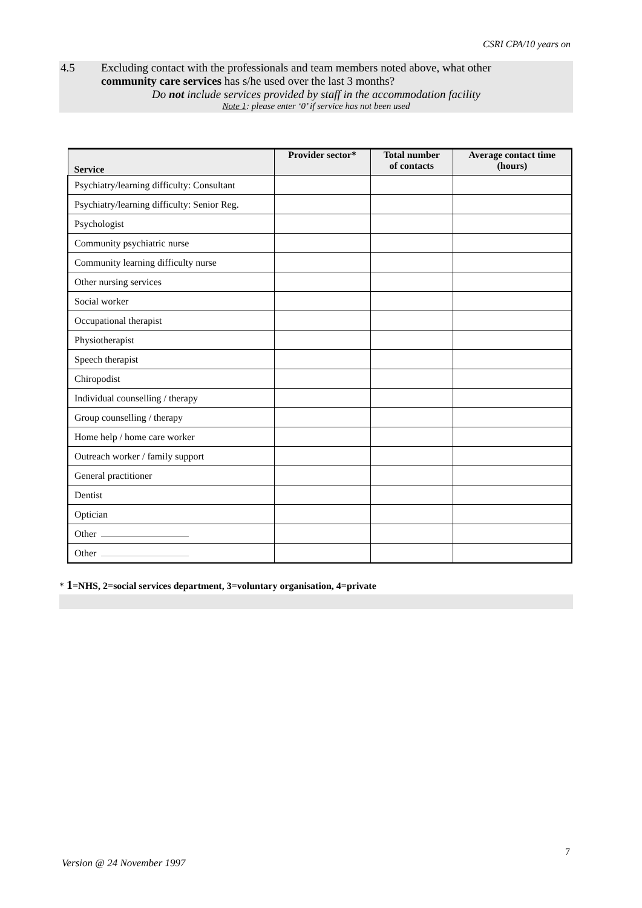CSRI CPA/10 years on
4.5 Excluding contact with the professionals and team members noted above, what other
community care services has s/he used over the last 3 months?
Do not include services provided by staff in the accommodation facility
Note 1: please enter ‘0’ if service has not been used
| Service | Provider sector* | Total number of contacts | Average contact time (hours) |
| --- | --- | --- | --- |
| Psychiatry/learning difficulty: Consultant | | | |
| Psychiatry/learning difficulty: Senior Reg. | | | |
| Psychologist | | | |
| Community psychiatric nurse | | | |
| Community learning difficulty nurse | | | |
| Other nursing services | | | |
| Social worker | | | |
| Occupational therapist | | | |
| Physiotherapist | | | |
| Speech therapist | | | |
| Chiropodist | | | |
| Individual counselling / therapy | | | |
| Group counselling / therapy | | | |
| Home help / home care worker | | | |
| Outreach worker / family support | | | |
| General practitioner | | | |
| Dentist | | | |
| Optician | | | |
| Other | | | |
| Other | | | |
* 1=NHS, 2=social services department, 3=voluntary organisation, 4=private
7
Version @ 24 November 1997